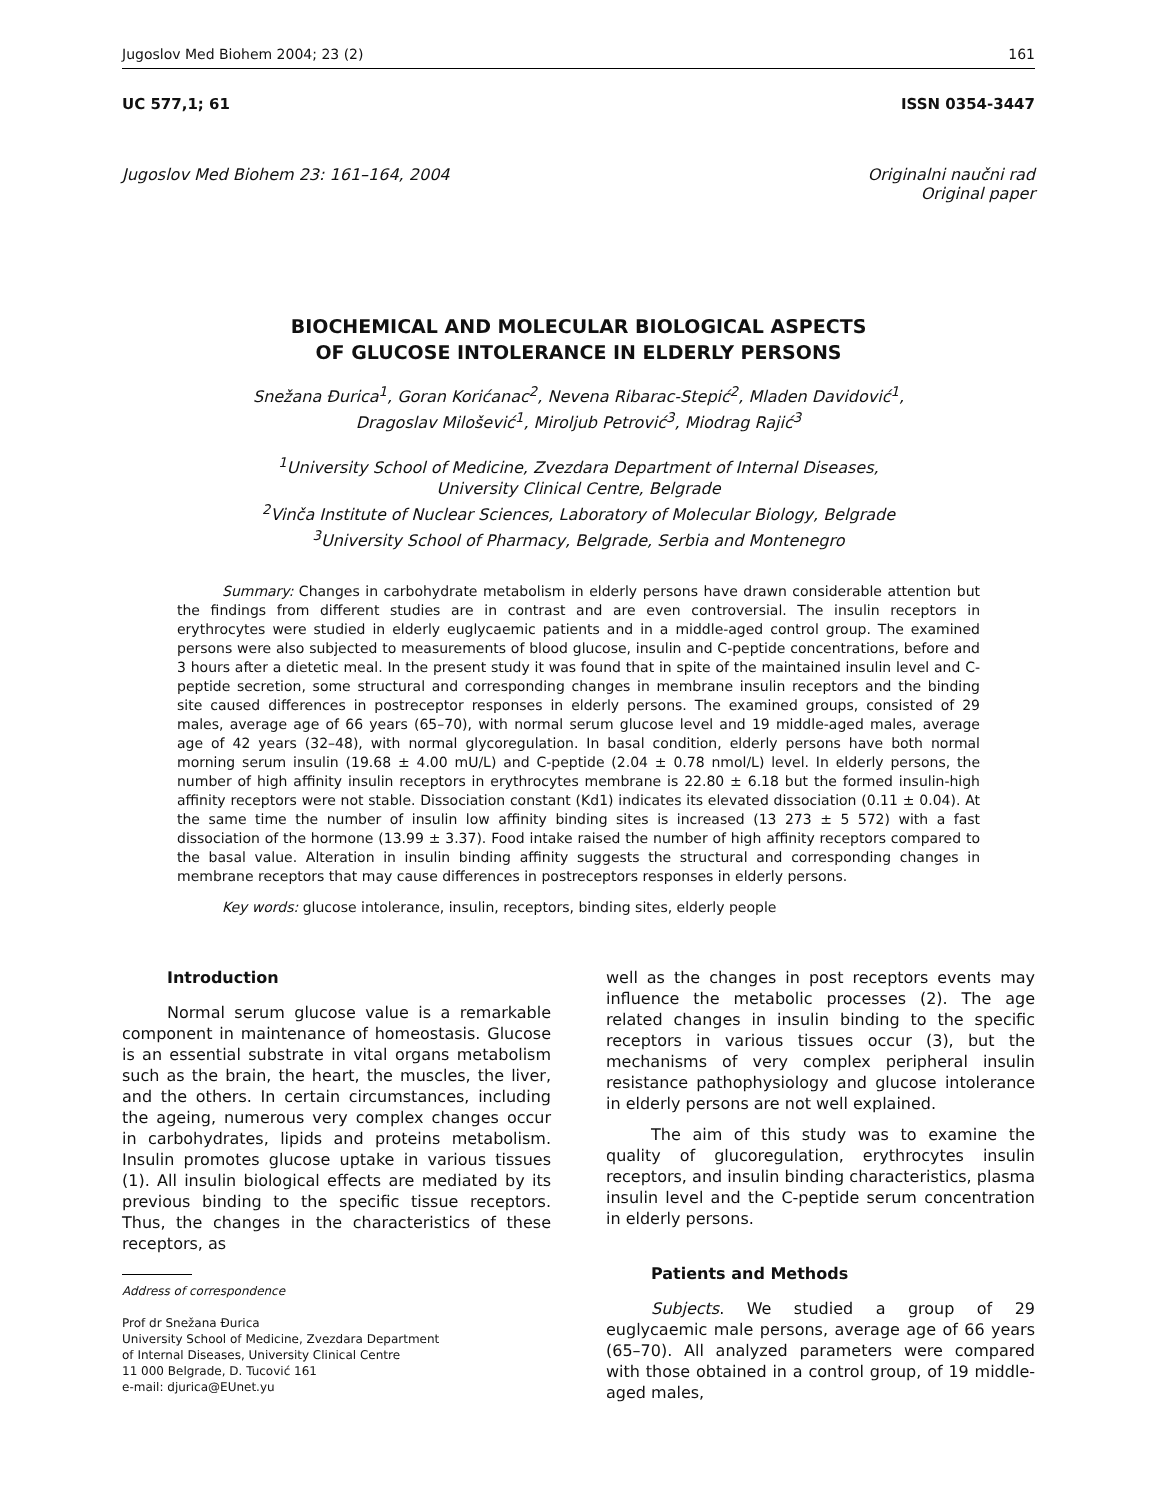Jugoslov Med Biohem 2004; 23 (2) 161
UC 577,1; 61 ISSN 0354-3447
Jugoslov Med Biohem 23: 161–164, 2004 Originalni naučni rad
Original paper
BIOCHEMICAL AND MOLECULAR BIOLOGICAL ASPECTS
OF GLUCOSE INTOLERANCE IN ELDERLY PERSONS
Snežana Đurica<sup>1</sup>, Goran Korićanac<sup>2</sup>, Nevena Ribarac-Stepić<sup>2</sup>, Mladen Davidović<sup>1</sup>,
Dragoslav Milošević<sup>1</sup>, Miroljub Petrović<sup>3</sup>, Miodrag Rajić<sup>3</sup>
<sup>1</sup> University School of Medicine, Zvezdara Department of Internal Diseases,
University Clinical Centre, Belgrade
<sup>2</sup> Vinča Institute of Nuclear Sciences, Laboratory of Molecular Biology, Belgrade
<sup>3</sup> University School of Pharmacy, Belgrade, Serbia and Montenegro
Summary: Changes in carbohydrate metabolism in elderly persons have drawn considerable attention but the findings from different studies are in contrast and are even controversial. The insulin receptors in erythrocytes were studied in elderly euglycaemic patients and in a middle-aged control group. The examined persons were also subjected to measurements of blood glucose, insulin and C-peptide concentrations, before and 3 hours after a dietetic meal. In the present study it was found that in spite of the maintained insulin level and C-peptide secretion, some structural and corresponding changes in membrane insulin receptors and the binding site caused differences in postreceptor responses in elderly persons. The examined groups, consisted of 29 males, average age of 66 years (65–70), with normal serum glucose level and 19 middle-aged males, average age of 42 years (32–48), with normal glycoregulation. In basal condition, elderly persons have both normal morning serum insulin (19.68 ± 4.00 mU/L) and C-peptide (2.04 ± 0.78 nmol/L) level. In elderly persons, the number of high affinity insulin receptors in erythrocytes membrane is 22.80 ± 6.18 but the formed insulin-high affinity receptors were not stable. Dissociation constant (Kd1) indicates its elevated dissociation (0.11 ± 0.04). At the same time the number of insulin low affinity binding sites is increased (13 273 ± 5 572) with a fast dissociation of the hormone (13.99 ± 3.37). Food intake raised the number of high affinity receptors compared to the basal value. Alteration in insulin binding affinity suggests the structural and corresponding changes in membrane receptors that may cause differences in postreceptors responses in elderly persons.
Key words: glucose intolerance, insulin, receptors, binding sites, elderly people
Introduction
Normal serum glucose value is a remarkable component in maintenance of homeostasis. Glucose is an essential substrate in vital organs metabolism such as the brain, the heart, the muscles, the liver, and the others. In certain circumstances, including the ageing, numerous very complex changes occur in carbohydrates, lipids and proteins metabolism. Insulin promotes glucose uptake in various tissues (1). All insulin biological effects are mediated by its previous binding to the specific tissue receptors. Thus, the changes in the characteristics of these receptors, as
Address of correspondence
Prof dr Snežana Đurica
University School of Medicine, Zvezdara Department
of Internal Diseases, University Clinical Centre
11 000 Belgrade, D. Tucović 161
e-mail: djurica@EUnet.yu
well as the changes in post receptors events may influence the metabolic processes (2). The age related changes in insulin binding to the specific receptors in various tissues occur (3), but the mechanisms of very complex peripheral insulin resistance pathophysiology and glucose intolerance in elderly persons are not well explained.
The aim of this study was to examine the quality of glucoregulation, erythrocytes insulin receptors, and insulin binding characteristics, plasma insulin level and the C-peptide serum concentration in elderly persons.
Patients and Methods
Subjects. We studied a group of 29 euglycaemic male persons, average age of 66 years (65–70). All analyzed parameters were compared with those obtained in a control group, of 19 middle-aged males,